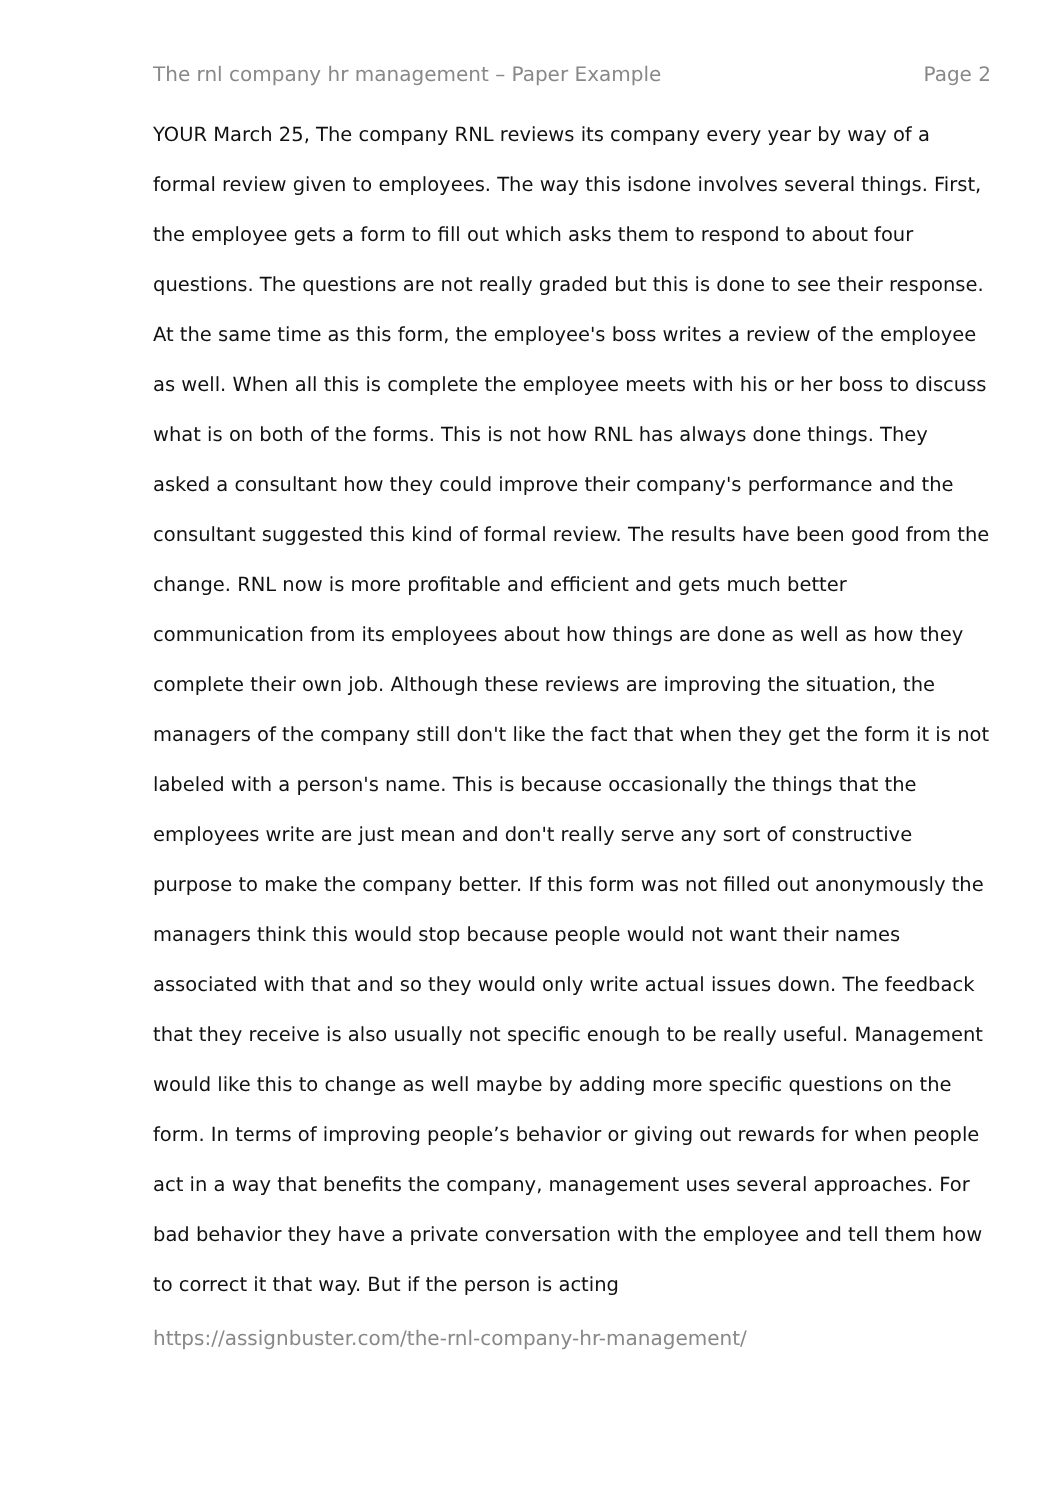The rnl company hr management – Paper Example Page 2
YOUR March 25, The company RNL reviews its company every year by way of a formal review given to employees. The way this isdone involves several things. First, the employee gets a form to fill out which asks them to respond to about four questions. The questions are not really graded but this is done to see their response. At the same time as this form, the employee's boss writes a review of the employee as well. When all this is complete the employee meets with his or her boss to discuss what is on both of the forms. This is not how RNL has always done things. They asked a consultant how they could improve their company's performance and the consultant suggested this kind of formal review. The results have been good from the change. RNL now is more profitable and efficient and gets much better communication from its employees about how things are done as well as how they complete their own job. Although these reviews are improving the situation, the managers of the company still don't like the fact that when they get the form it is not labeled with a person's name. This is because occasionally the things that the employees write are just mean and don't really serve any sort of constructive purpose to make the company better. If this form was not filled out anonymously the managers think this would stop because people would not want their names associated with that and so they would only write actual issues down. The feedback that they receive is also usually not specific enough to be really useful. Management would like this to change as well maybe by adding more specific questions on the form. In terms of improving people’s behavior or giving out rewards for when people act in a way that benefits the company, management uses several approaches. For bad behavior they have a private conversation with the employee and tell them how to correct it that way. But if the person is acting
https://assignbuster.com/the-rnl-company-hr-management/